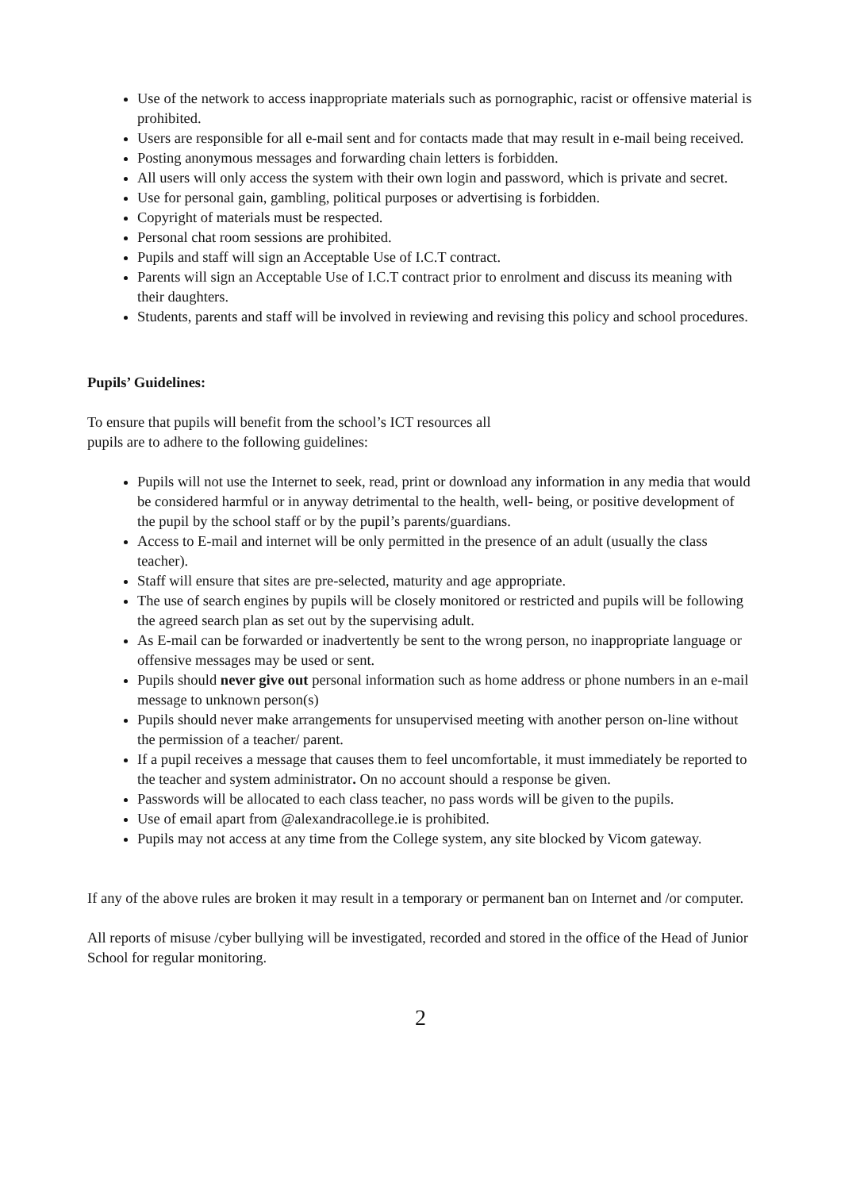Use of the network to access inappropriate materials such as pornographic, racist or offensive material is prohibited.
Users are responsible for all e-mail sent and for contacts made that may result in e-mail being received.
Posting anonymous messages and forwarding chain letters is forbidden.
All users will only access the system with their own login and password, which is private and secret.
Use for personal gain, gambling, political purposes or advertising is forbidden.
Copyright of materials must be respected.
Personal chat room sessions are prohibited.
Pupils and staff will sign an Acceptable Use of I.C.T contract.
Parents will sign an Acceptable Use of I.C.T contract prior to enrolment and discuss its meaning with their daughters.
Students, parents and staff will be involved in reviewing and revising this policy and school procedures.
Pupils’ Guidelines:
To ensure that pupils will benefit from the school’s ICT resources all
pupils are to adhere to the following guidelines:
Pupils will not use the Internet to seek, read, print or download any information in any media that would be considered harmful or in anyway detrimental to the health, well- being, or positive development of the pupil by the school staff or by the pupil’s parents/guardians.
Access to E-mail and internet will be only permitted in the presence of an adult (usually the class teacher).
Staff will ensure that sites are pre-selected, maturity and age appropriate.
The use of search engines by pupils will be closely monitored or restricted and pupils will be following the agreed search plan as set out by the supervising adult.
As E-mail can be forwarded or inadvertently be sent to the wrong person, no inappropriate language or offensive messages may be used or sent.
Pupils should never give out personal information such as home address or phone numbers in an e-mail message to unknown person(s)
Pupils should never make arrangements for unsupervised meeting with another person on-line without the permission of a teacher/ parent.
If a pupil receives a message that causes them to feel uncomfortable, it must immediately be reported to the teacher and system administrator. On no account should a response be given.
Passwords will be allocated to each class teacher, no pass words will be given to the pupils.
Use of email apart from @alexandracollege.ie is prohibited.
Pupils may not access at any time from the College system, any site blocked by Vicom gateway.
If any of the above rules are broken it may result in a temporary or permanent ban on Internet and /or computer.
All reports of misuse /cyber bullying will be investigated, recorded and stored in the office of the Head of Junior School for regular monitoring.
2